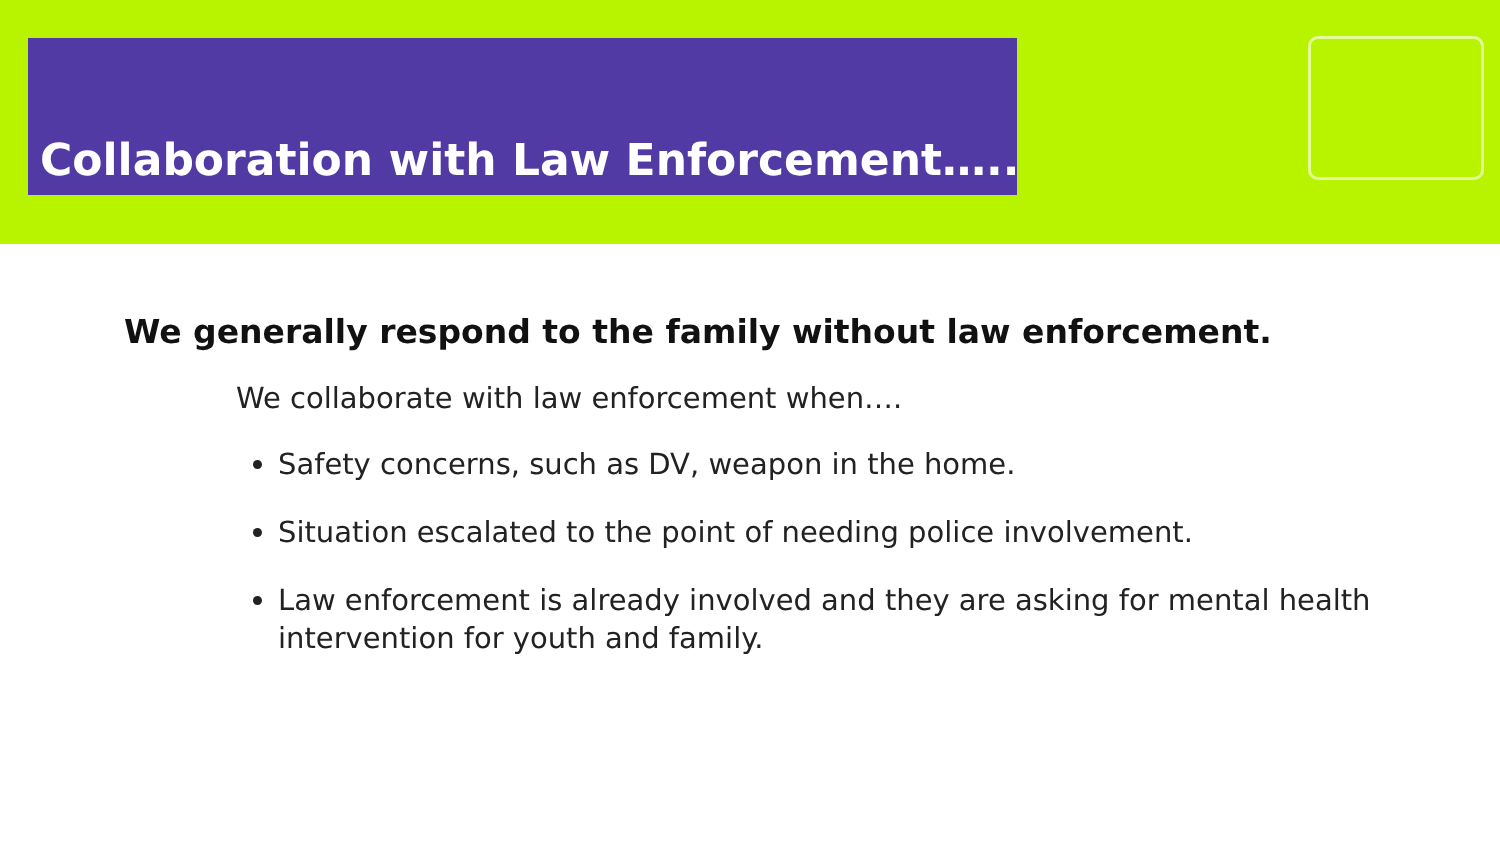Collaboration with Law Enforcement…..
We generally respond to the family without law enforcement.
We collaborate with law enforcement when….
Safety concerns, such as DV, weapon in the home.
Situation escalated to the point of needing police involvement.
Law enforcement is already involved and they are asking for mental health intervention for youth and family.